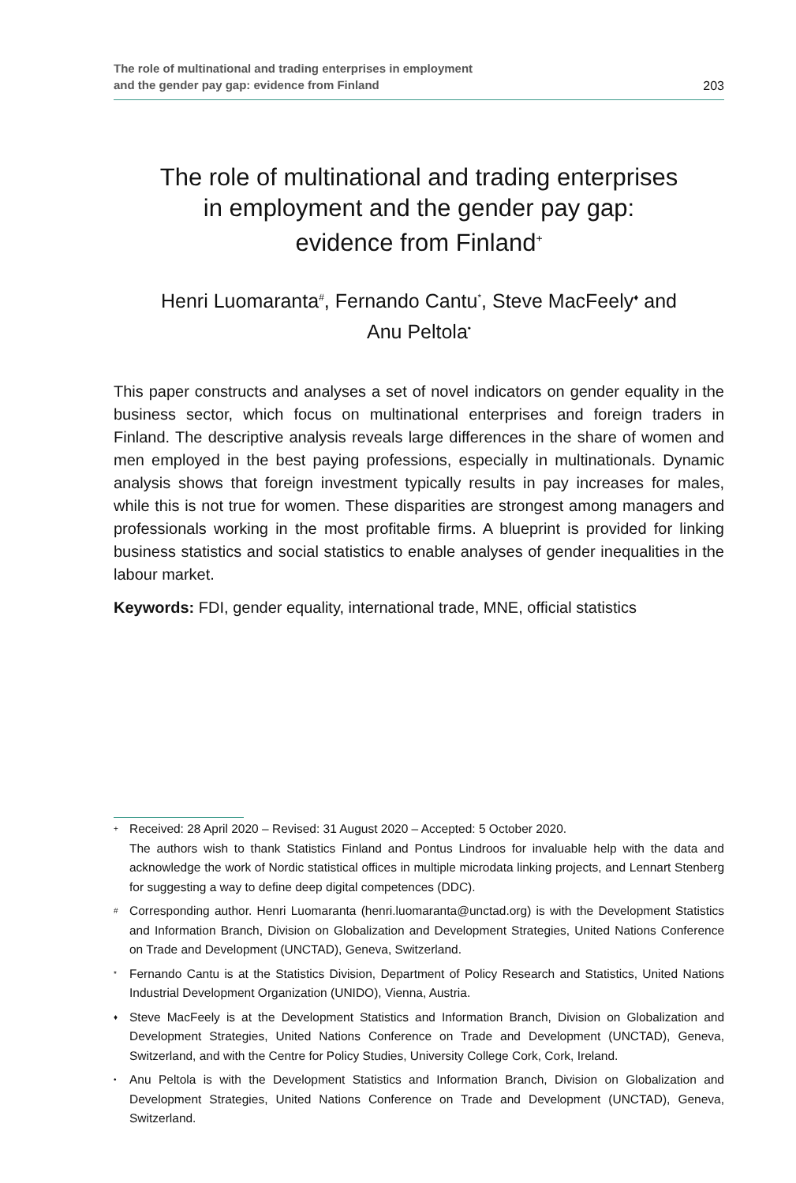The role of multinational and trading enterprises in employment
and the gender pay gap: evidence from Finland
203
The role of multinational and trading enterprises
in employment and the gender pay gap:
evidence from Finland<sup>+</sup>
Henri Luomaranta<sup>#</sup>, Fernando Cantu<sup>*</sup>, Steve MacFeely<sup>♦</sup> and
Anu Peltola<sup>•</sup>
This paper constructs and analyses a set of novel indicators on gender equality in the business sector, which focus on multinational enterprises and foreign traders in Finland. The descriptive analysis reveals large differences in the share of women and men employed in the best paying professions, especially in multinationals. Dynamic analysis shows that foreign investment typically results in pay increases for males, while this is not true for women. These disparities are strongest among managers and professionals working in the most profitable firms. A blueprint is provided for linking business statistics and social statistics to enable analyses of gender inequalities in the labour market.
Keywords: FDI, gender equality, international trade, MNE, official statistics
+
Received: 28 April 2020 – Revised: 31 August 2020 – Accepted: 5 October 2020.
The authors wish to thank Statistics Finland and Pontus Lindroos for invaluable help with the data and acknowledge the work of Nordic statistical offices in multiple microdata linking projects, and Lennart Stenberg for suggesting a way to define deep digital competences (DDC).
#
Corresponding author. Henri Luomaranta (henri.luomaranta@unctad.org) is with the Development Statistics and Information Branch, Division on Globalization and Development Strategies, United Nations Conference on Trade and Development (UNCTAD), Geneva, Switzerland.
*
Fernando Cantu is at the Statistics Division, Department of Policy Research and Statistics, United Nations Industrial Development Organization (UNIDO), Vienna, Austria.
♦
Steve MacFeely is at the Development Statistics and Information Branch, Division on Globalization and Development Strategies, United Nations Conference on Trade and Development (UNCTAD), Geneva, Switzerland, and with the Centre for Policy Studies, University College Cork, Cork, Ireland.
•
Anu Peltola is with the Development Statistics and Information Branch, Division on Globalization and Development Strategies, United Nations Conference on Trade and Development (UNCTAD), Geneva, Switzerland.